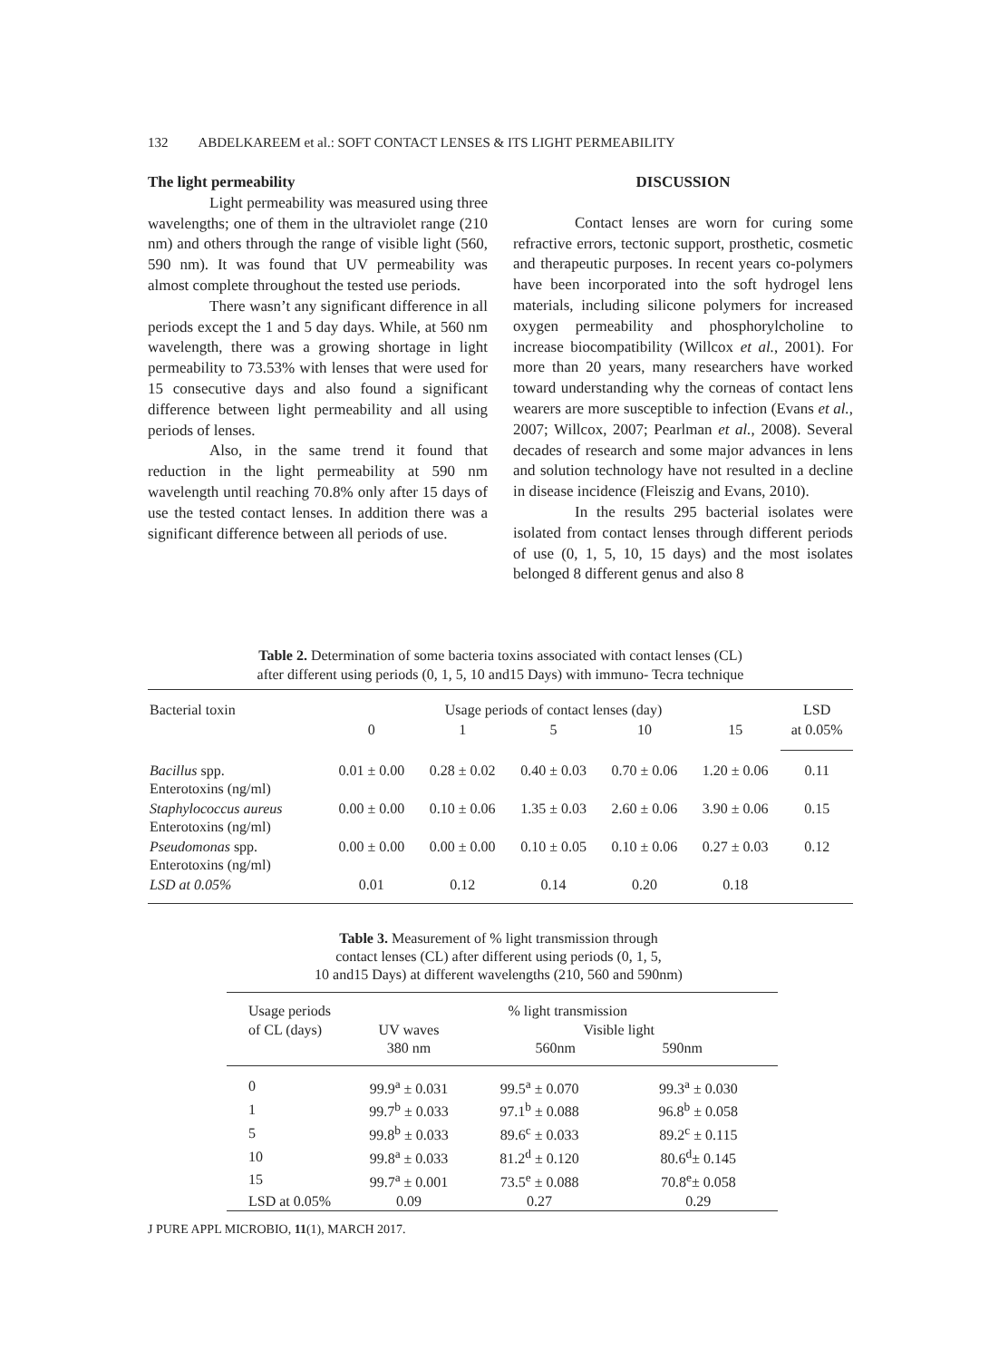132 ABDELKAREEM et al.: SOFT CONTACT LENSES & ITS LIGHT PERMEABILITY
The light permeability
Light permeability was measured using three wavelengths; one of them in the ultraviolet range (210 nm) and others through the range of visible light (560, 590 nm). It was found that UV permeability was almost complete throughout the tested use periods.
There wasn’t any significant difference in all periods except the 1 and 5 day days. While, at 560 nm wavelength, there was a growing shortage in light permeability to 73.53% with lenses that were used for 15 consecutive days and also found a significant difference between light permeability and all using periods of lenses.
Also, in the same trend it found that reduction in the light permeability at 590 nm wavelength until reaching 70.8% only after 15 days of use the tested contact lenses. In addition there was a significant difference between all periods of use.
DISCUSSION
Contact lenses are worn for curing some refractive errors, tectonic support, prosthetic, cosmetic and therapeutic purposes. In recent years co-polymers have been incorporated into the soft hydrogel lens materials, including silicone polymers for increased oxygen permeability and phosphorylcholine to increase biocompatibility (Willcox et al., 2001). For more than 20 years, many researchers have worked toward understanding why the corneas of contact lens wearers are more susceptible to infection (Evans et al., 2007; Willcox, 2007; Pearlman et al., 2008). Several decades of research and some major advances in lens and solution technology have not resulted in a decline in disease incidence (Fleiszig and Evans, 2010).
In the results 295 bacterial isolates were isolated from contact lenses through different periods of use (0, 1, 5, 10, 15 days) and the most isolates belonged 8 different genus and also 8
Table 2. Determination of some bacteria toxins associated with contact lenses (CL)
after different using periods (0, 1, 5, 10 and15 Days) with immuno- Tecra technique
| Bacterial toxin | Usage periods of contact lenses (day) | | | | | LSD |
| --- | --- | --- | --- | --- | --- | --- |
| | 0 | 1 | 5 | 10 | 15 | at 0.05% |
| Bacillus spp. Enterotoxins (ng/ml) | 0.01 ± 0.00 | 0.28 ± 0.02 | 0.40 ± 0.03 | 0.70 ± 0.06 | 1.20 ± 0.06 | 0.11 |
| Staphylococcus aureus Enterotoxins (ng/ml) | 0.00 ± 0.00 | 0.10 ± 0.06 | 1.35 ± 0.03 | 2.60 ± 0.06 | 3.90 ± 0.06 | 0.15 |
| Pseudomonas spp. Enterotoxins (ng/ml) | 0.00 ± 0.00 | 0.00 ± 0.00 | 0.10 ± 0.05 | 0.10 ± 0.06 | 0.27 ± 0.03 | 0.12 |
| LSD at 0.05% | 0.01 | 0.12 | 0.14 | 0.20 | 0.18 | |
Table 3. Measurement of % light transmission through
contact lenses (CL) after different using periods (0, 1, 5,
10 and15 Days) at different wavelengths (210, 560 and 590nm)
| Usage periods of CL (days) | % light transmission | | |
| --- | --- | --- | --- |
| | UV waves 380 nm | Visible light 560nm 590nm | |
| 0 | 99.9<sup>a</sup> ± 0.031 | 99.5<sup>a</sup> ± 0.070 | 99.3<sup>a</sup> ± 0.030 |
| 1 | 99.7<sup>b</sup> ± 0.033 | 97.1<sup>b</sup> ± 0.088 | 96.8<sup>b</sup> ± 0.058 |
| 5 | 99.8<sup>b</sup> ± 0.033 | 89.6<sup>c</sup> ± 0.033 | 89.2<sup>c</sup> ± 0.115 |
| 10 | 99.8<sup>a</sup> ± 0.033 | 81.2<sup>d</sup> ± 0.120 | 80.6<sup>d</sup>± 0.145 |
| 15 | 99.7<sup>a</sup> ± 0.001 | 73.5<sup>e</sup> ± 0.088 | 70.8<sup>e</sup>± 0.058 |
| LSD at 0.05% | 0.09 | 0.27 | 0.29 |
J PURE APPL MICROBIO, 11(1), MARCH 2017.